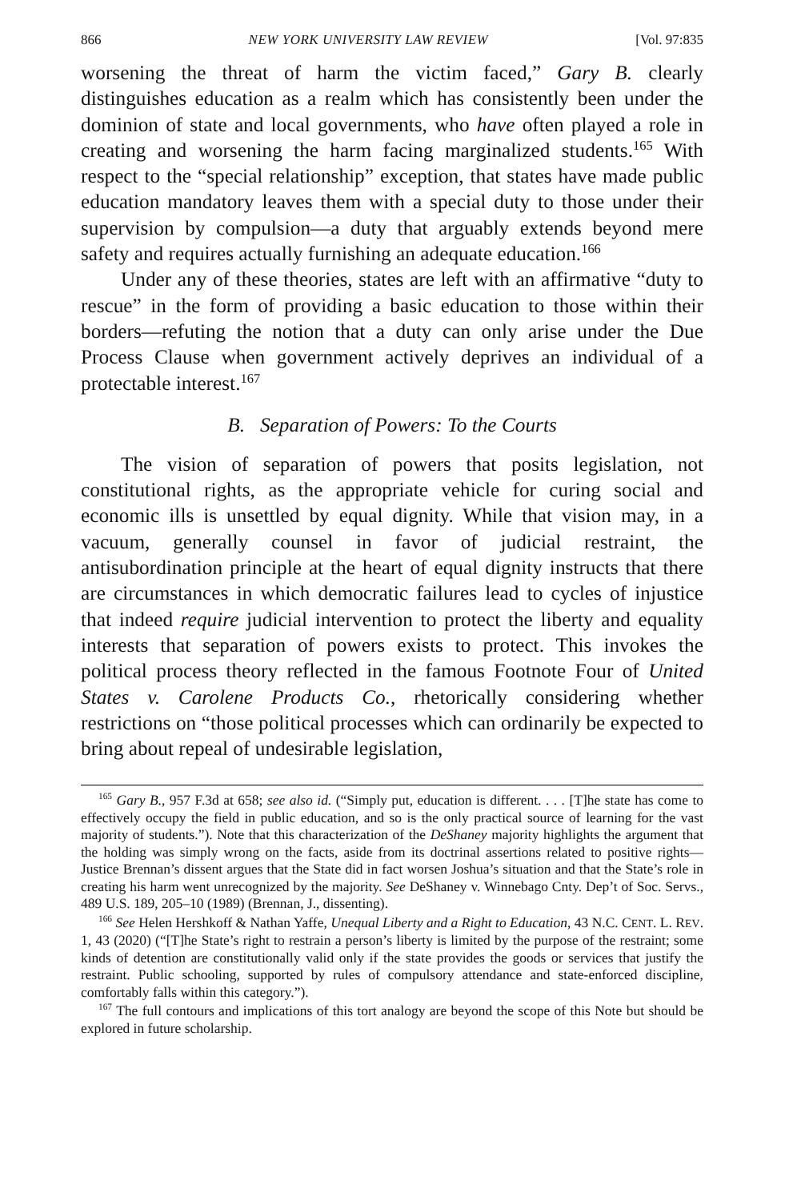866 NEW YORK UNIVERSITY LAW REVIEW [Vol. 97:835
worsening the threat of harm the victim faced,” Gary B. clearly distinguishes education as a realm which has consistently been under the dominion of state and local governments, who have often played a role in creating and worsening the harm facing marginalized students.<sup>165</sup> With respect to the “special relationship” exception, that states have made public education mandatory leaves them with a special duty to those under their supervision by compulsion—a duty that arguably extends beyond mere safety and requires actually furnishing an adequate education.<sup>166</sup>
Under any of these theories, states are left with an affirmative “duty to rescue” in the form of providing a basic education to those within their borders—refuting the notion that a duty can only arise under the Due Process Clause when government actively deprives an individual of a protectable interest.<sup>167</sup>
B. Separation of Powers: To the Courts
The vision of separation of powers that posits legislation, not constitutional rights, as the appropriate vehicle for curing social and economic ills is unsettled by equal dignity. While that vision may, in a vacuum, generally counsel in favor of judicial restraint, the antisubordination principle at the heart of equal dignity instructs that there are circumstances in which democratic failures lead to cycles of injustice that indeed require judicial intervention to protect the liberty and equality interests that separation of powers exists to protect. This invokes the political process theory reflected in the famous Footnote Four of United States v. Carolene Products Co., rhetorically considering whether restrictions on “those political processes which can ordinarily be expected to bring about repeal of undesirable legislation,
<sup>165</sup> Gary B., 957 F.3d at 658; see also id. (“Simply put, education is different. . . . [T]he state has come to effectively occupy the field in public education, and so is the only practical source of learning for the vast majority of students.”). Note that this characterization of the DeShaney majority highlights the argument that the holding was simply wrong on the facts, aside from its doctrinal assertions related to positive rights—Justice Brennan’s dissent argues that the State did in fact worsen Joshua’s situation and that the State’s role in creating his harm went unrecognized by the majority. See DeShaney v. Winnebago Cnty. Dep’t of Soc. Servs., 489 U.S. 189, 205–10 (1989) (Brennan, J., dissenting).
<sup>166</sup> See Helen Hershkoff & Nathan Yaffe, Unequal Liberty and a Right to Education, 43 N.C. CENT. L. REV. 1, 43 (2020) (“[T]he State’s right to restrain a person’s liberty is limited by the purpose of the restraint; some kinds of detention are constitutionally valid only if the state provides the goods or services that justify the restraint. Public schooling, supported by rules of compulsory attendance and state-enforced discipline, comfortably falls within this category.”).
<sup>167</sup> The full contours and implications of this tort analogy are beyond the scope of this Note but should be explored in future scholarship.